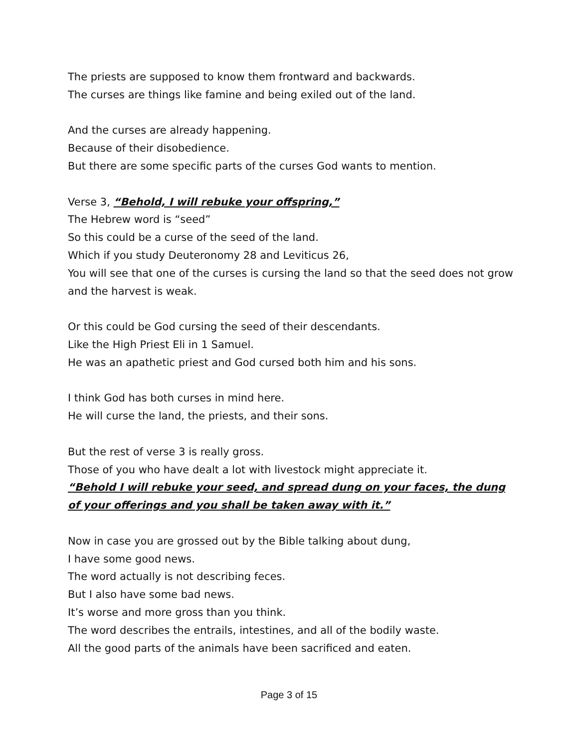The priests are supposed to know them frontward and backwards.
The curses are things like famine and being exiled out of the land.
And the curses are already happening.
Because of their disobedience.
But there are some specific parts of the curses God wants to mention.
Verse 3, “Behold, I will rebuke your offspring,”
The Hebrew word is “seed”
So this could be a curse of the seed of the land.
Which if you study Deuteronomy 28 and Leviticus 26,
You will see that one of the curses is cursing the land so that the seed does not grow and the harvest is weak.
Or this could be God cursing the seed of their descendants.
Like the High Priest Eli in 1 Samuel.
He was an apathetic priest and God cursed both him and his sons.
I think God has both curses in mind here.
He will curse the land, the priests, and their sons.
But the rest of verse 3 is really gross.
Those of you who have dealt a lot with livestock might appreciate it.
“Behold I will rebuke your seed, and spread dung on your faces, the dung of your offerings and you shall be taken away with it.”
Now in case you are grossed out by the Bible talking about dung,
I have some good news.
The word actually is not describing feces.
But I also have some bad news.
It’s worse and more gross than you think.
The word describes the entrails, intestines, and all of the bodily waste.
All the good parts of the animals have been sacrificed and eaten.
Page 3 of 15